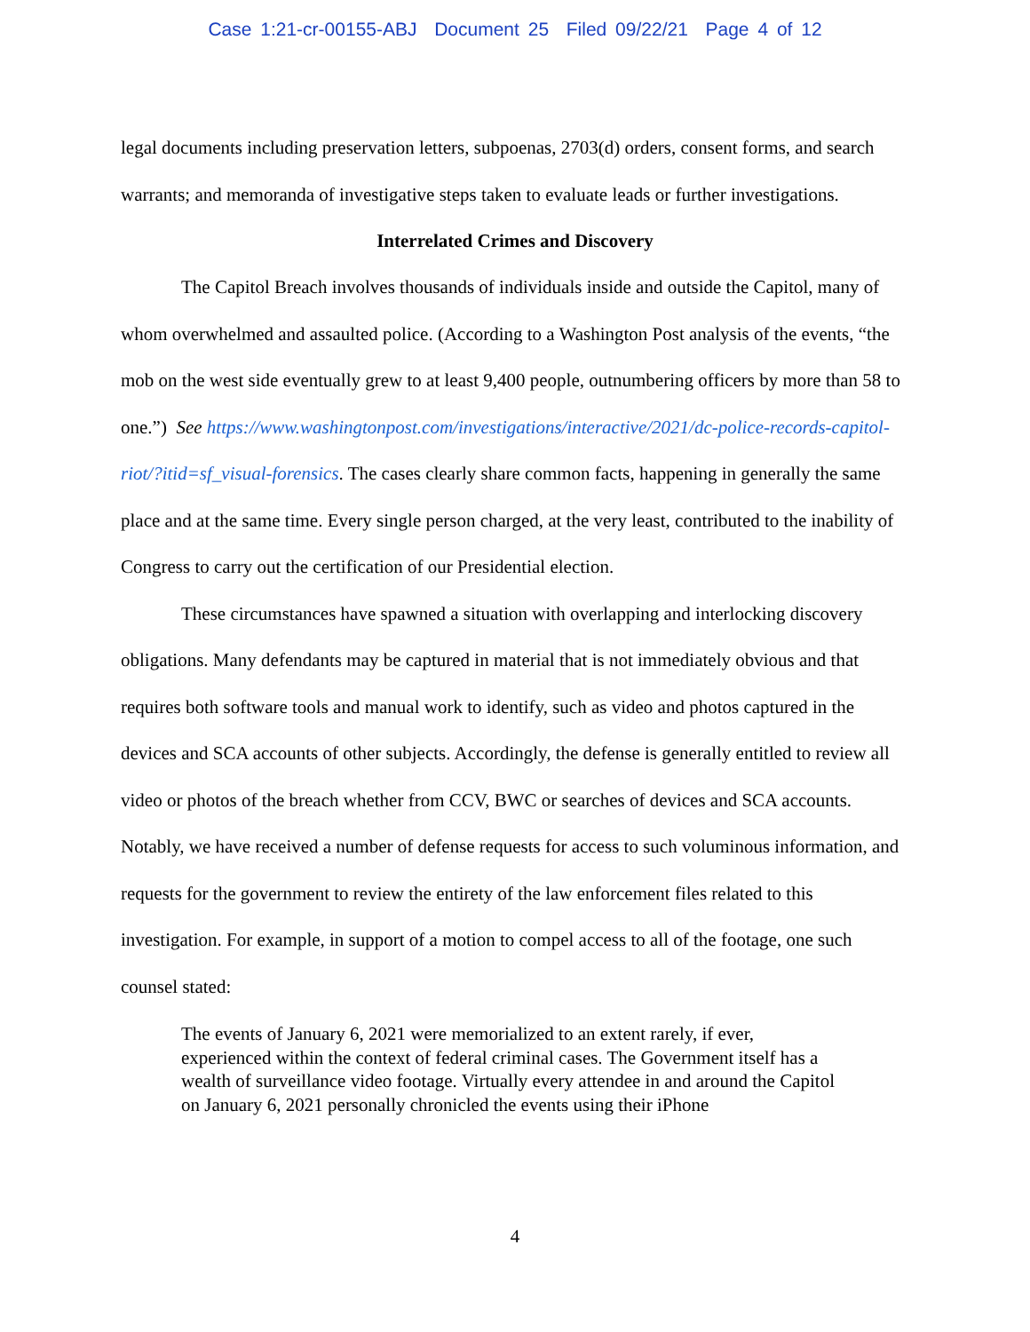Case 1:21-cr-00155-ABJ Document 25 Filed 09/22/21 Page 4 of 12
legal documents including preservation letters, subpoenas, 2703(d) orders, consent forms, and search warrants; and memoranda of investigative steps taken to evaluate leads or further investigations.
Interrelated Crimes and Discovery
The Capitol Breach involves thousands of individuals inside and outside the Capitol, many of whom overwhelmed and assaulted police. (According to a Washington Post analysis of the events, “the mob on the west side eventually grew to at least 9,400 people, outnumbering officers by more than 58 to one.”) See https://www.washingtonpost.com/investigations/interactive/2021/dc-police-records-capitol-riot/?itid=sf_visual-forensics. The cases clearly share common facts, happening in generally the same place and at the same time. Every single person charged, at the very least, contributed to the inability of Congress to carry out the certification of our Presidential election.
These circumstances have spawned a situation with overlapping and interlocking discovery obligations. Many defendants may be captured in material that is not immediately obvious and that requires both software tools and manual work to identify, such as video and photos captured in the devices and SCA accounts of other subjects. Accordingly, the defense is generally entitled to review all video or photos of the breach whether from CCV, BWC or searches of devices and SCA accounts. Notably, we have received a number of defense requests for access to such voluminous information, and requests for the government to review the entirety of the law enforcement files related to this investigation. For example, in support of a motion to compel access to all of the footage, one such counsel stated:
The events of January 6, 2021 were memorialized to an extent rarely, if ever, experienced within the context of federal criminal cases. The Government itself has a wealth of surveillance video footage. Virtually every attendee in and around the Capitol on January 6, 2021 personally chronicled the events using their iPhone
4